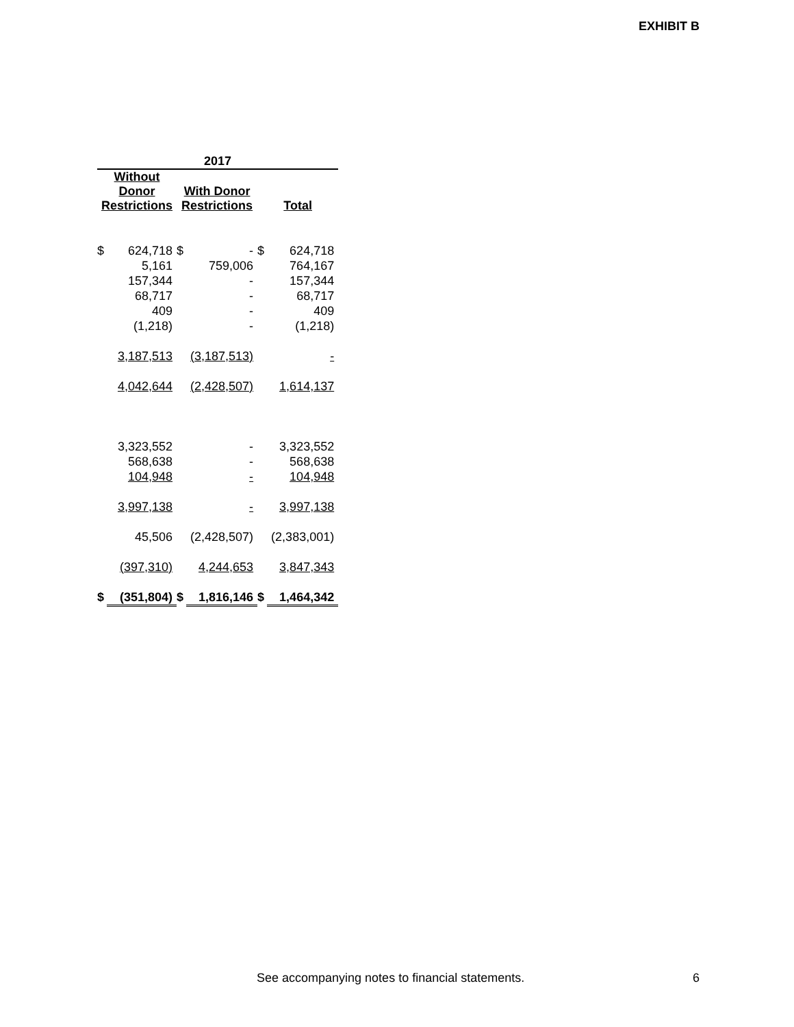EXHIBIT B
| 2017 | | | | | |
| --- | --- | --- | --- | --- | --- |
| Without Donor Restrictions | | With Donor Restrictions | | Total | |
| $ | 624,718 | $ | - | $ | 624,718 |
| | 5,161 | | 759,006 | | 764,167 |
| | 157,344 | | - | | 157,344 |
| | 68,717 | | - | | 68,717 |
| | 409 | | - | | 409 |
| | (1,218) | | - | | (1,218) |
| | 3,187,513 | | (3,187,513) | | - |
| | 4,042,644 | | (2,428,507) | | 1,614,137 |
| | 3,323,552 | | - | | 3,323,552 |
| | 568,638 | | - | | 568,638 |
| | 104,948 | | - | | 104,948 |
| | 3,997,138 | | - | | 3,997,138 |
| | 45,506 | | (2,428,507) | | (2,383,001) |
| | (397,310) | | 4,244,653 | | 3,847,343 |
| $ | (351,804) | $ | 1,816,146 | $ | 1,464,342 |
See accompanying notes to financial statements.
6